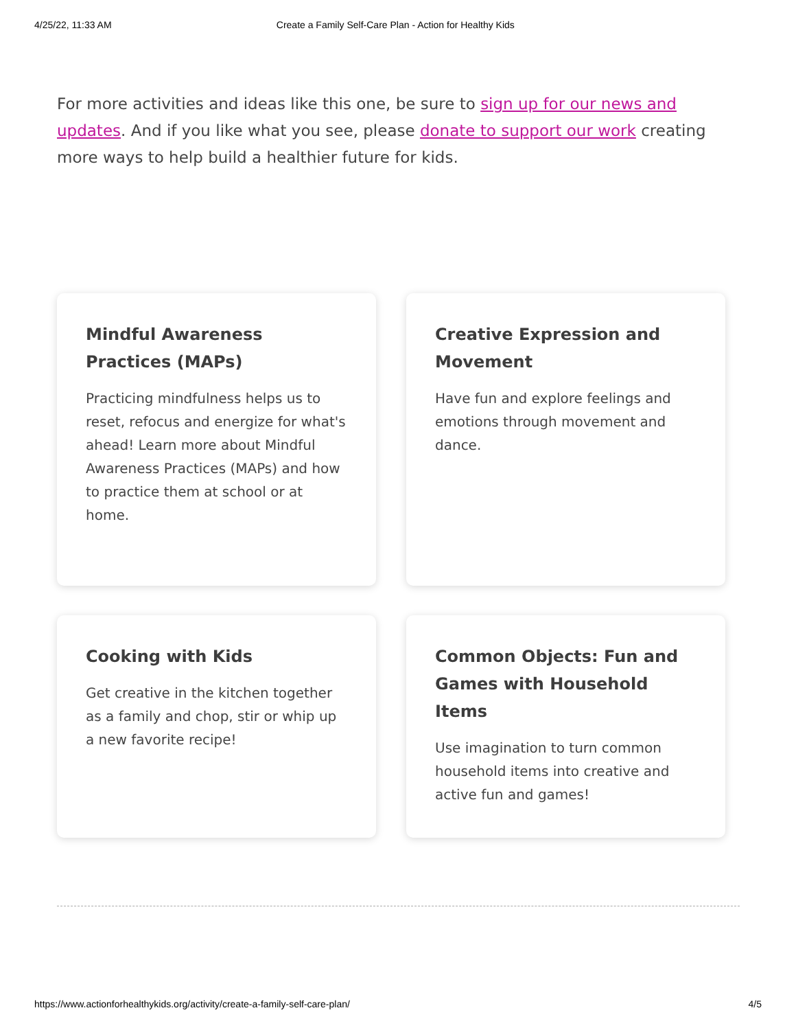4/25/22, 11:33 AM Create a Family Self-Care Plan - Action for Healthy Kids
For more activities and ideas like this one, be sure to sign up for our news and updates. And if you like what you see, please donate to support our work creating more ways to help build a healthier future for kids.
Mindful Awareness Practices (MAPs)
Practicing mindfulness helps us to reset, refocus and energize for what's ahead! Learn more about Mindful Awareness Practices (MAPs) and how to practice them at school or at home.
Creative Expression and Movement
Have fun and explore feelings and emotions through movement and dance.
Cooking with Kids
Get creative in the kitchen together as a family and chop, stir or whip up a new favorite recipe!
Common Objects: Fun and Games with Household Items
Use imagination to turn common household items into creative and active fun and games!
https://www.actionforhealthykids.org/activity/create-a-family-self-care-plan/ 4/5